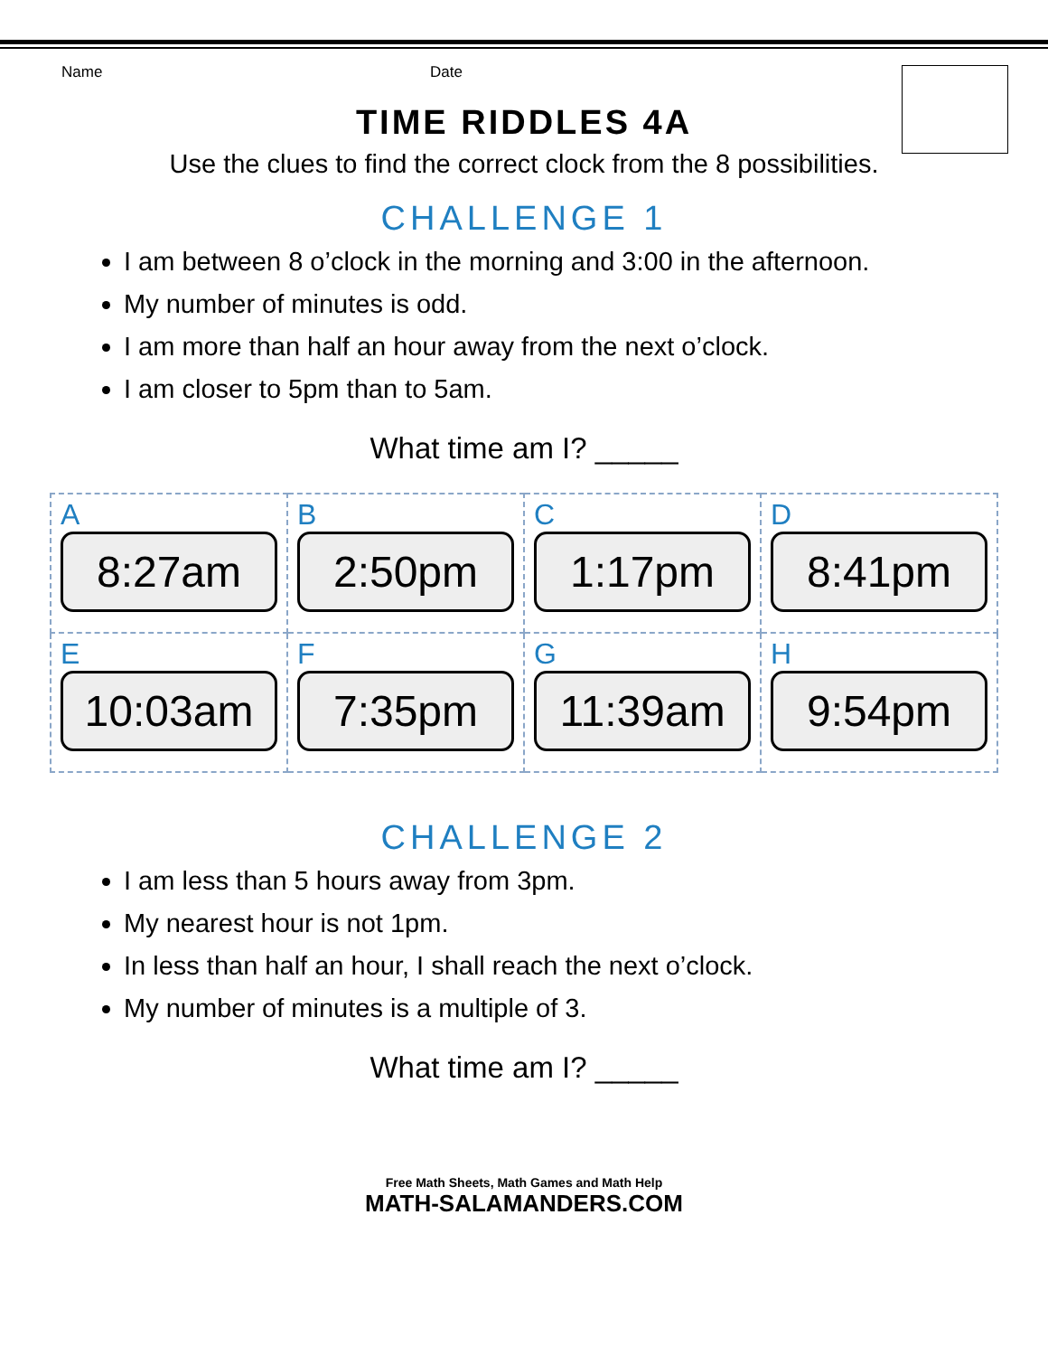Name Date
TIME RIDDLES 4A
Use the clues to find the correct clock from the 8 possibilities.
CHALLENGE 1
I am between 8 o’clock in the morning and 3:00 in the afternoon.
My number of minutes is odd.
I am more than half an hour away from the next o’clock.
I am closer to 5pm than to 5am.
What time am I? _____
| A 8:27am | B 2:50pm | C 1:17pm | D 8:41pm |
| E 10:03am | F 7:35pm | G 11:39am | H 9:54pm |
CHALLENGE 2
I am less than 5 hours away from 3pm.
My nearest hour is not 1pm.
In less than half an hour, I shall reach the next o’clock.
My number of minutes is a multiple of 3.
What time am I? _____
Free Math Sheets, Math Games and Math Help
MATH-SALAMANDERS.COM